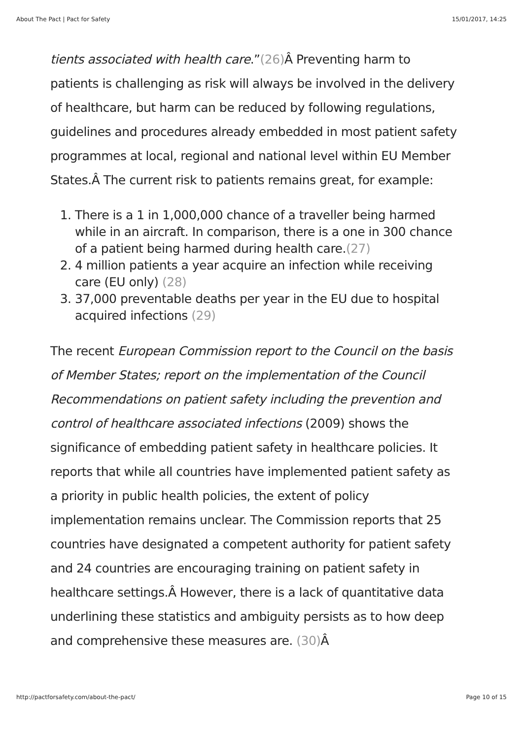About The Pact | Pact for Safety 15/01/2017, 14:25
tients associated with health care.”(26) Â Preventing harm to patients is challenging as risk will always be involved in the delivery of healthcare, but harm can be reduced by following regulations, guidelines and procedures already embedded in most patient safety programmes at local, regional and national level within EU Member States.Â The current risk to patients remains great, for example:
1. There is a 1 in 1,000,000 chance of a traveller being harmed while in an aircraft. In comparison, there is a one in 300 chance of a patient being harmed during health care.(27)
2. 4 million patients a year acquire an infection while receiving care (EU only) (28)
3. 37,000 preventable deaths per year in the EU due to hospital acquired infections (29)
The recent European Commission report to the Council on the basis of Member States; report on the implementation of the Council Recommendations on patient safety including the prevention and control of healthcare associated infections (2009) shows the significance of embedding patient safety in healthcare policies. It reports that while all countries have implemented patient safety as a priority in public health policies, the extent of policy implementation remains unclear. The Commission reports that 25 countries have designated a competent authority for patient safety and 24 countries are encouraging training on patient safety in healthcare settings.Â However, there is a lack of quantitative data underlining these statistics and ambiguity persists as to how deep and comprehensive these measures are. (30) Â
http://pactforsafety.com/about-the-pact/ Page 10 of 15